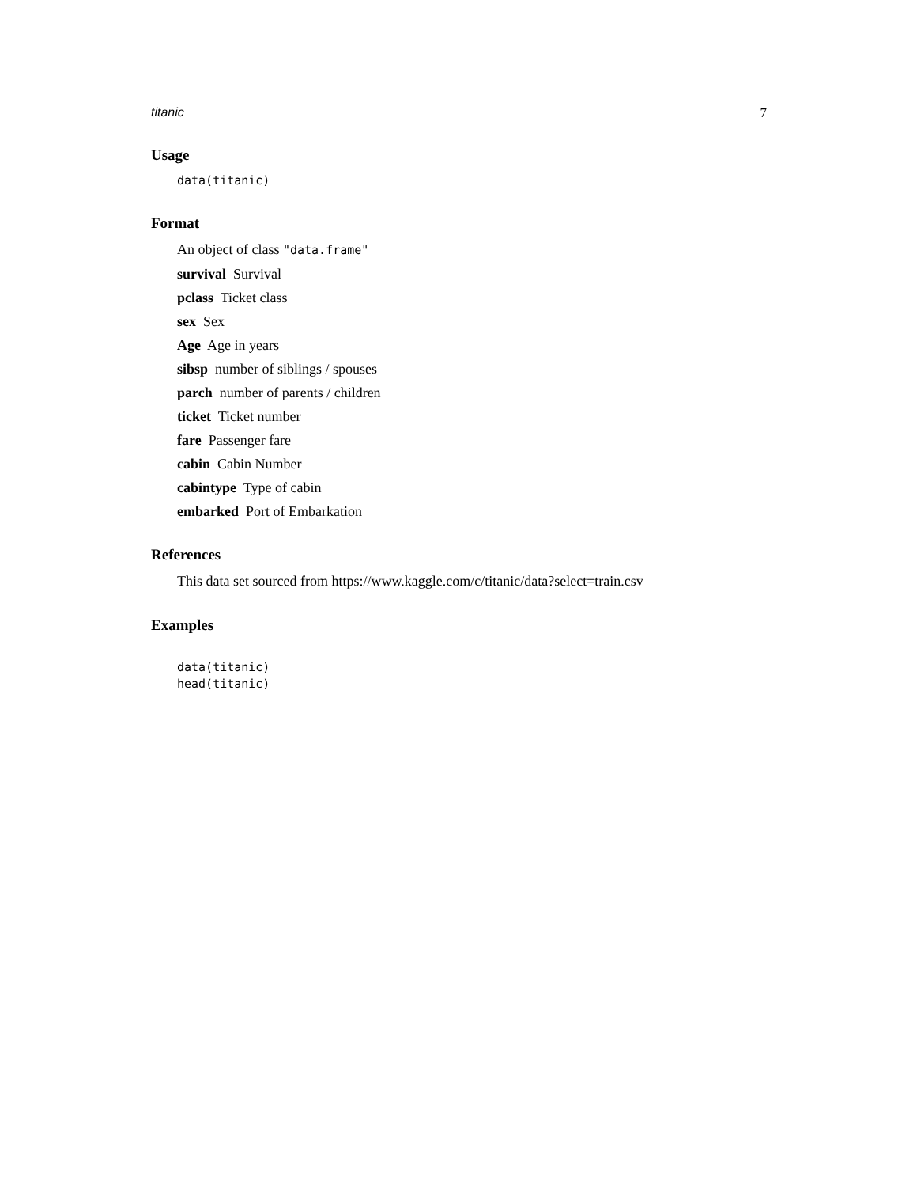titanic 7
Usage
data(titanic)
Format
An object of class "data.frame"
survival Survival
pclass Ticket class
sex Sex
Age Age in years
sibsp number of siblings / spouses
parch number of parents / children
ticket Ticket number
fare Passenger fare
cabin Cabin Number
cabintype Type of cabin
embarked Port of Embarkation
References
This data set sourced from https://www.kaggle.com/c/titanic/data?select=train.csv
Examples
data(titanic)
head(titanic)